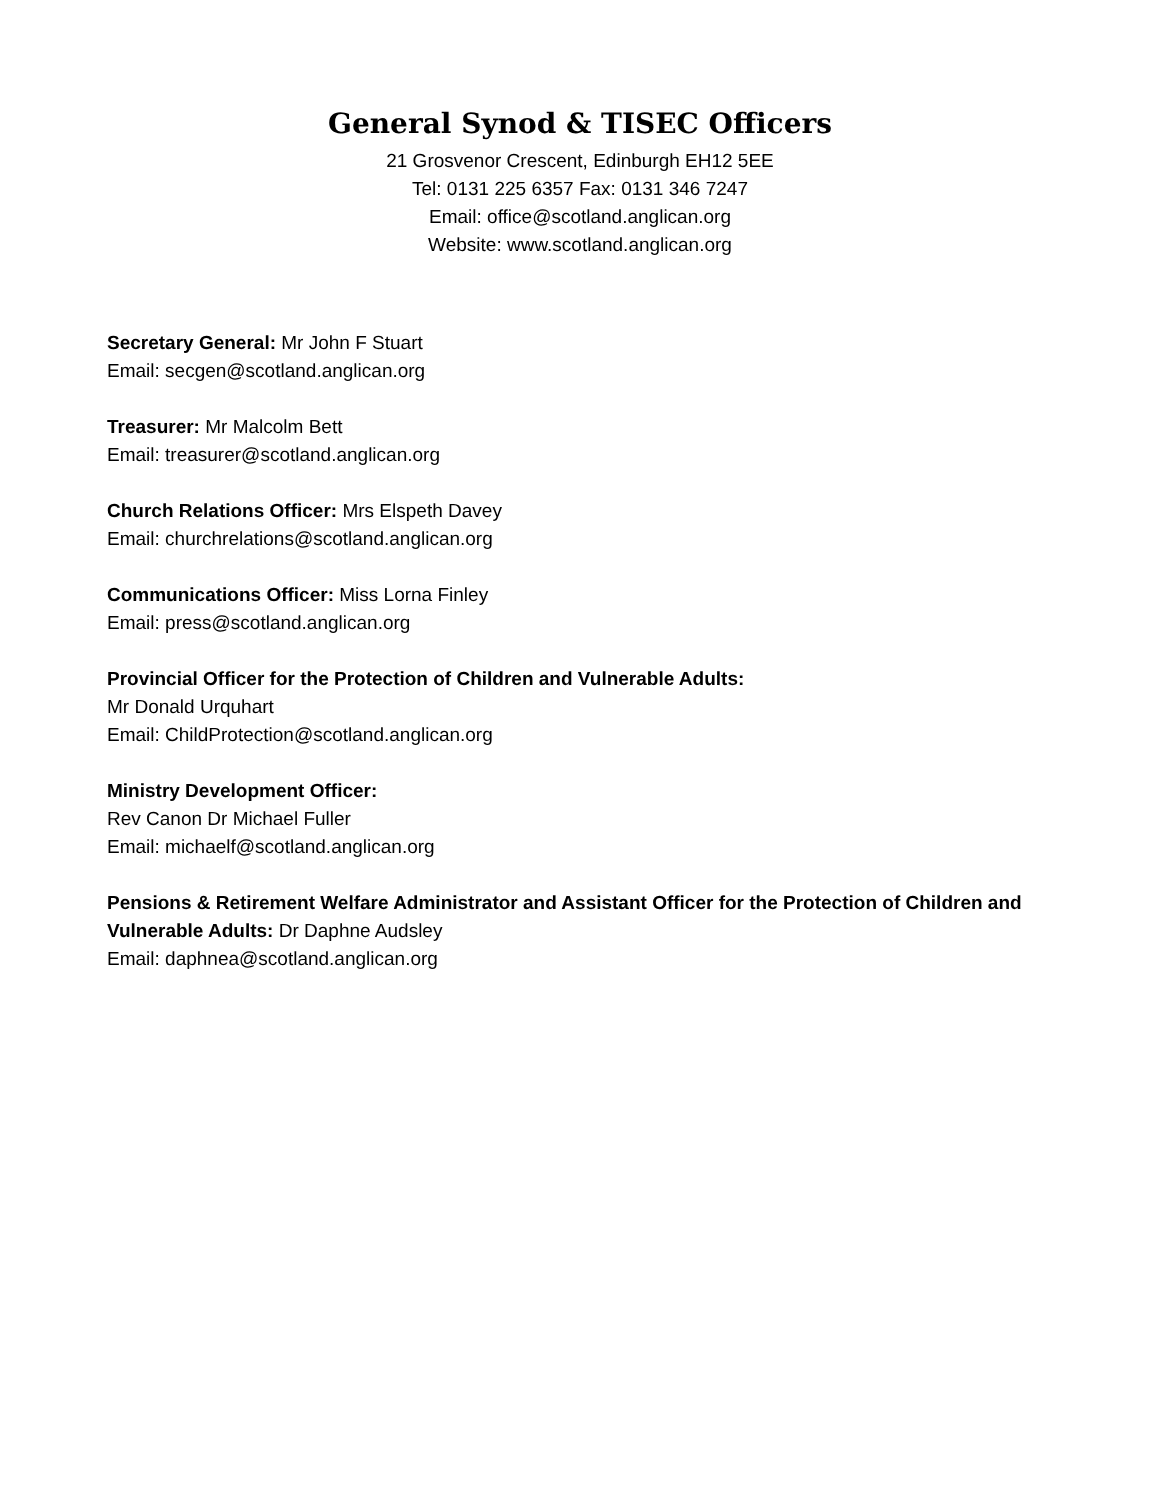General Synod & TISEC Officers
21 Grosvenor Crescent, Edinburgh EH12 5EE
Tel: 0131 225 6357 Fax: 0131 346 7247
Email: office@scotland.anglican.org
Website: www.scotland.anglican.org
Secretary General: Mr John F Stuart
Email: secgen@scotland.anglican.org
Treasurer: Mr Malcolm Bett
Email: treasurer@scotland.anglican.org
Church Relations Officer: Mrs Elspeth Davey
Email: churchrelations@scotland.anglican.org
Communications Officer: Miss Lorna Finley
Email: press@scotland.anglican.org
Provincial Officer for the Protection of Children and Vulnerable Adults:
Mr Donald Urquhart
Email: ChildProtection@scotland.anglican.org
Ministry Development Officer:
Rev Canon Dr Michael Fuller
Email: michaelf@scotland.anglican.org
Pensions & Retirement Welfare Administrator and Assistant Officer for the Protection of Children and Vulnerable Adults: Dr Daphne Audsley
Email: daphnea@scotland.anglican.org